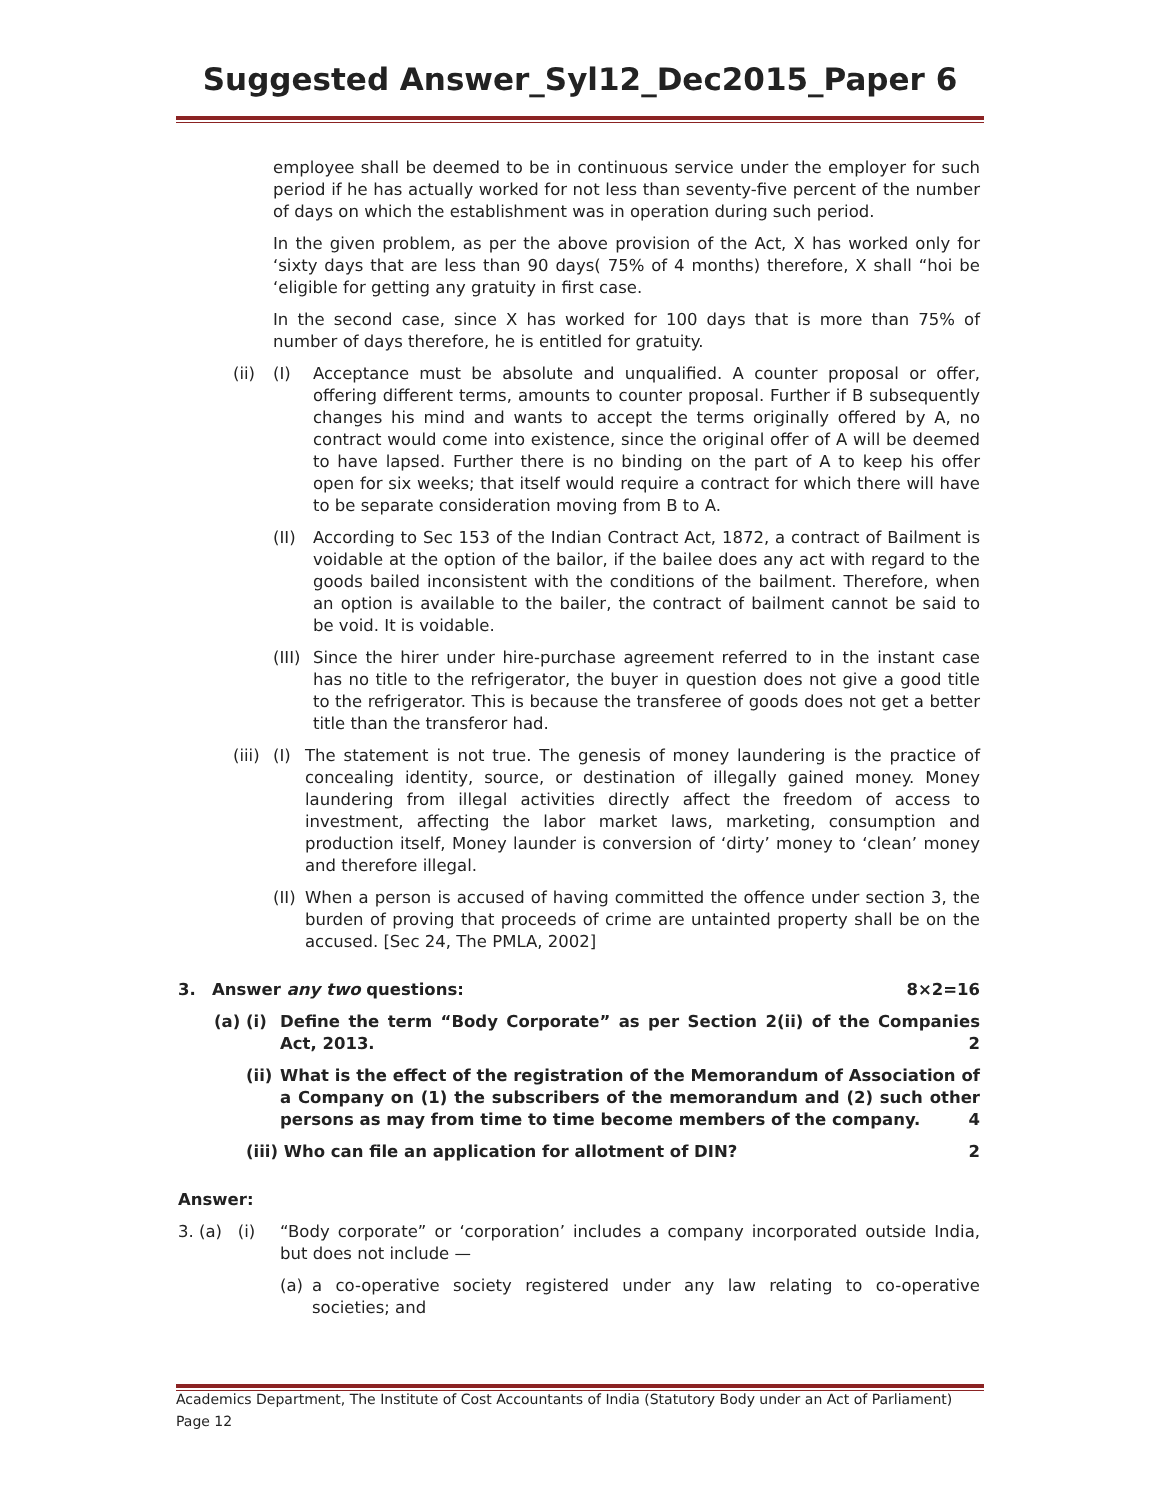Suggested Answer_Syl12_Dec2015_Paper 6
employee shall be deemed to be in continuous service under the employer for such period if he has actually worked for not less than seventy-five percent of the number of days on which the establishment was in operation during such period.
In the given problem, as per the above provision of the Act, X has worked only for ‘sixty days that are less than 90 days( 75% of 4 months) therefore, X shall “hoi be ‘eligible for getting any gratuity in first case.
In the second case, since X has worked for 100 days that is more than 75% of number of days therefore, he is entitled for gratuity.
(ii) (I) Acceptance must be absolute and unqualified. A counter proposal or offer, offering different terms, amounts to counter proposal. Further if B subsequently changes his mind and wants to accept the terms originally offered by A, no contract would come into existence, since the original offer of A will be deemed to have lapsed. Further there is no binding on the part of A to keep his offer open for six weeks; that itself would require a contract for which there will have to be separate consideration moving from B to A.
(II) According to Sec 153 of the Indian Contract Act, 1872, a contract of Bailment is voidable at the option of the bailor, if the bailee does any act with regard to the goods bailed inconsistent with the conditions of the bailment. Therefore, when an option is available to the bailer, the contract of bailment cannot be said to be void. It is voidable.
(III) Since the hirer under hire-purchase agreement referred to in the instant case has no title to the refrigerator, the buyer in question does not give a good title to the refrigerator. This is because the transferee of goods does not get a better title than the transferor had.
(iii) (I) The statement is not true. The genesis of money laundering is the practice of concealing identity, source, or destination of illegally gained money. Money laundering from illegal activities directly affect the freedom of access to investment, affecting the labor market laws, marketing, consumption and production itself, Money launder is conversion of ‘dirty’ money to ‘clean’ money and therefore illegal.
(II) When a person is accused of having committed the offence under section 3, the burden of proving that proceeds of crime are untainted property shall be on the accused. [Sec 24, The PMLA, 2002]
3. Answer any two questions: 8×2=16
(a) (i) Define the term “Body Corporate” as per Section 2(ii) of the Companies Act, 2013. 2
(ii) What is the effect of the registration of the Memorandum of Association of a Company on (1) the subscribers of the memorandum and (2) such other persons as may from time to time become members of the company. 4
(iii) Who can file an application for allotment of DIN? 2
Answer:
3. (a) (i) “Body corporate” or ‘corporation’ includes a company incorporated outside India, but does not include —
(a) a co-operative society registered under any law relating to co-operative societies; and
Academics Department, The Institute of Cost Accountants of India (Statutory Body under an Act of Parliament) Page 12